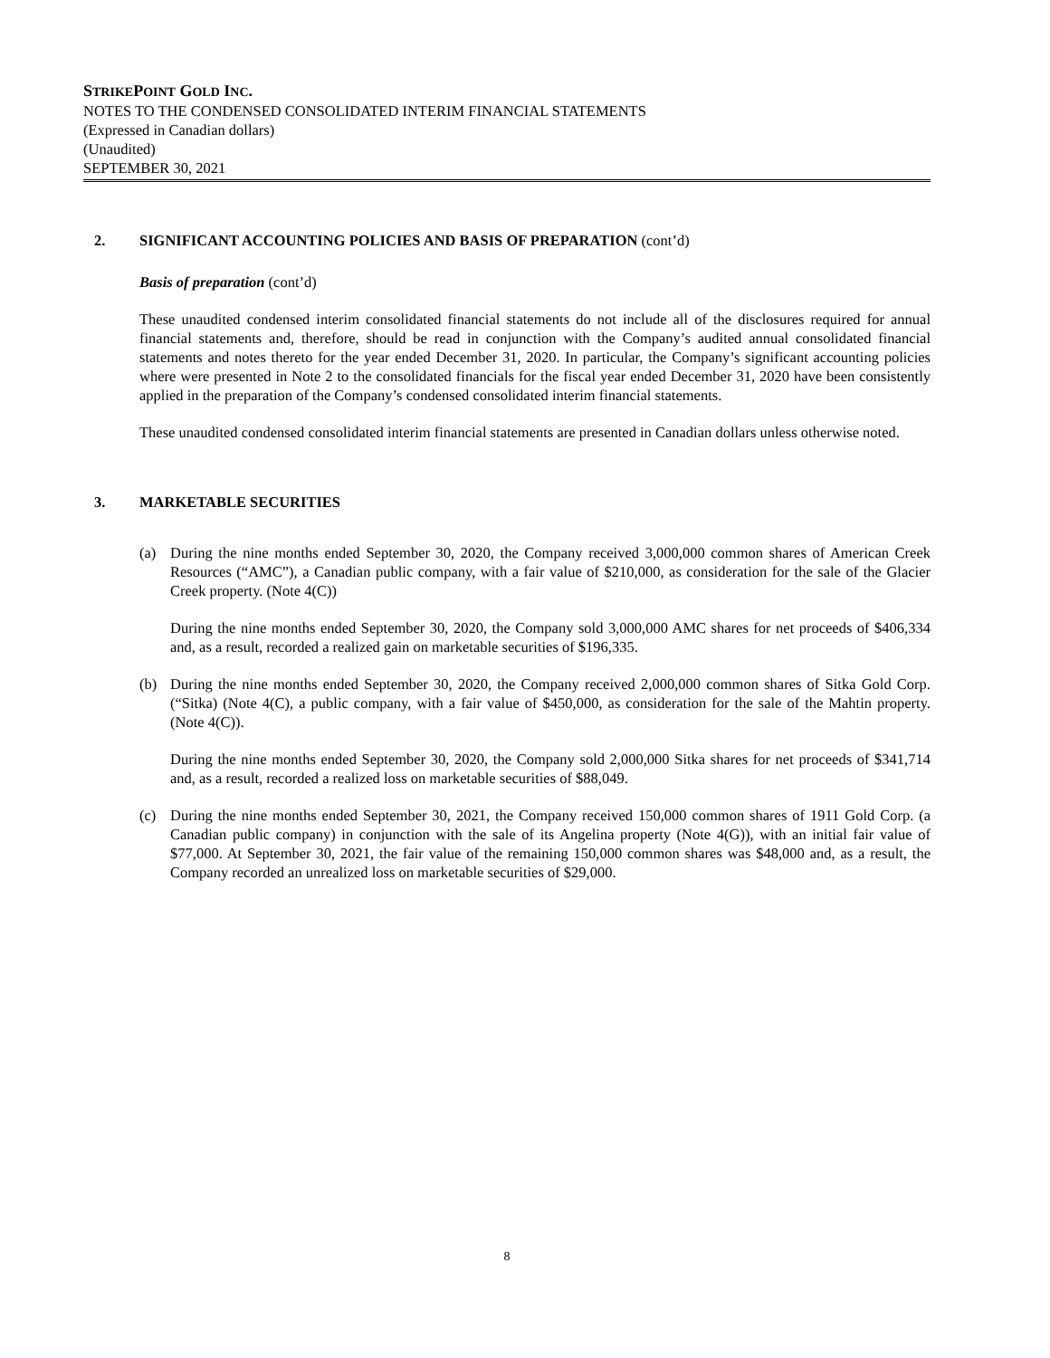STRIKEPOINT GOLD INC.
NOTES TO THE CONDENSED CONSOLIDATED INTERIM FINANCIAL STATEMENTS
(Expressed in Canadian dollars)
(Unaudited)
SEPTEMBER 30, 2021
2. SIGNIFICANT ACCOUNTING POLICIES AND BASIS OF PREPARATION (cont’d)
Basis of preparation (cont’d)
These unaudited condensed interim consolidated financial statements do not include all of the disclosures required for annual financial statements and, therefore, should be read in conjunction with the Company’s audited annual consolidated financial statements and notes thereto for the year ended December 31, 2020. In particular, the Company’s significant accounting policies where were presented in Note 2 to the consolidated financials for the fiscal year ended December 31, 2020 have been consistently applied in the preparation of the Company’s condensed consolidated interim financial statements.
These unaudited condensed consolidated interim financial statements are presented in Canadian dollars unless otherwise noted.
3. MARKETABLE SECURITIES
(a) During the nine months ended September 30, 2020, the Company received 3,000,000 common shares of American Creek Resources (“AMC”), a Canadian public company, with a fair value of $210,000, as consideration for the sale of the Glacier Creek property. (Note 4(C))
During the nine months ended September 30, 2020, the Company sold 3,000,000 AMC shares for net proceeds of $406,334 and, as a result, recorded a realized gain on marketable securities of $196,335.
(b) During the nine months ended September 30, 2020, the Company received 2,000,000 common shares of Sitka Gold Corp. (“Sitka) (Note 4(C), a public company, with a fair value of $450,000, as consideration for the sale of the Mahtin property. (Note 4(C)).
During the nine months ended September 30, 2020, the Company sold 2,000,000 Sitka shares for net proceeds of $341,714 and, as a result, recorded a realized loss on marketable securities of $88,049.
(c) During the nine months ended September 30, 2021, the Company received 150,000 common shares of 1911 Gold Corp. (a Canadian public company) in conjunction with the sale of its Angelina property (Note 4(G)), with an initial fair value of $77,000. At September 30, 2021, the fair value of the remaining 150,000 common shares was $48,000 and, as a result, the Company recorded an unrealized loss on marketable securities of $29,000.
8